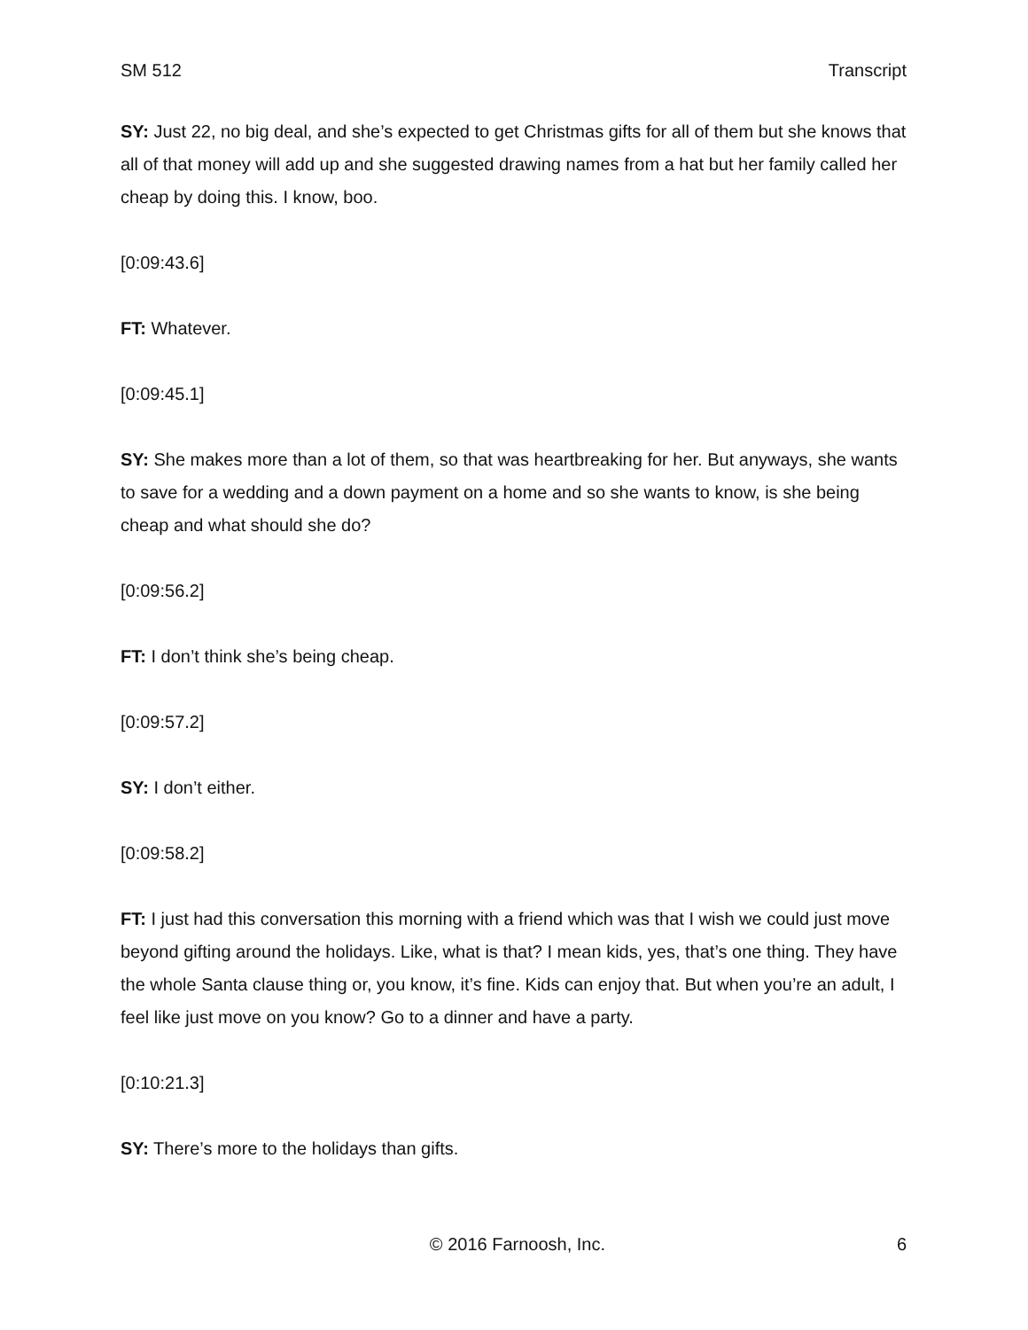SM 512 Transcript
SY: Just 22, no big deal, and she’s expected to get Christmas gifts for all of them but she knows that all of that money will add up and she suggested drawing names from a hat but her family called her cheap by doing this. I know, boo.
[0:09:43.6]
FT: Whatever.
[0:09:45.1]
SY: She makes more than a lot of them, so that was heartbreaking for her. But anyways, she wants to save for a wedding and a down payment on a home and so she wants to know, is she being cheap and what should she do?
[0:09:56.2]
FT: I don’t think she’s being cheap.
[0:09:57.2]
SY: I don’t either.
[0:09:58.2]
FT: I just had this conversation this morning with a friend which was that I wish we could just move beyond gifting around the holidays. Like, what is that? I mean kids, yes, that’s one thing. They have the whole Santa clause thing or, you know, it’s fine. Kids can enjoy that. But when you’re an adult, I feel like just move on you know? Go to a dinner and have a party.
[0:10:21.3]
SY: There’s more to the holidays than gifts.
© 2016 Farnoosh, Inc. 6